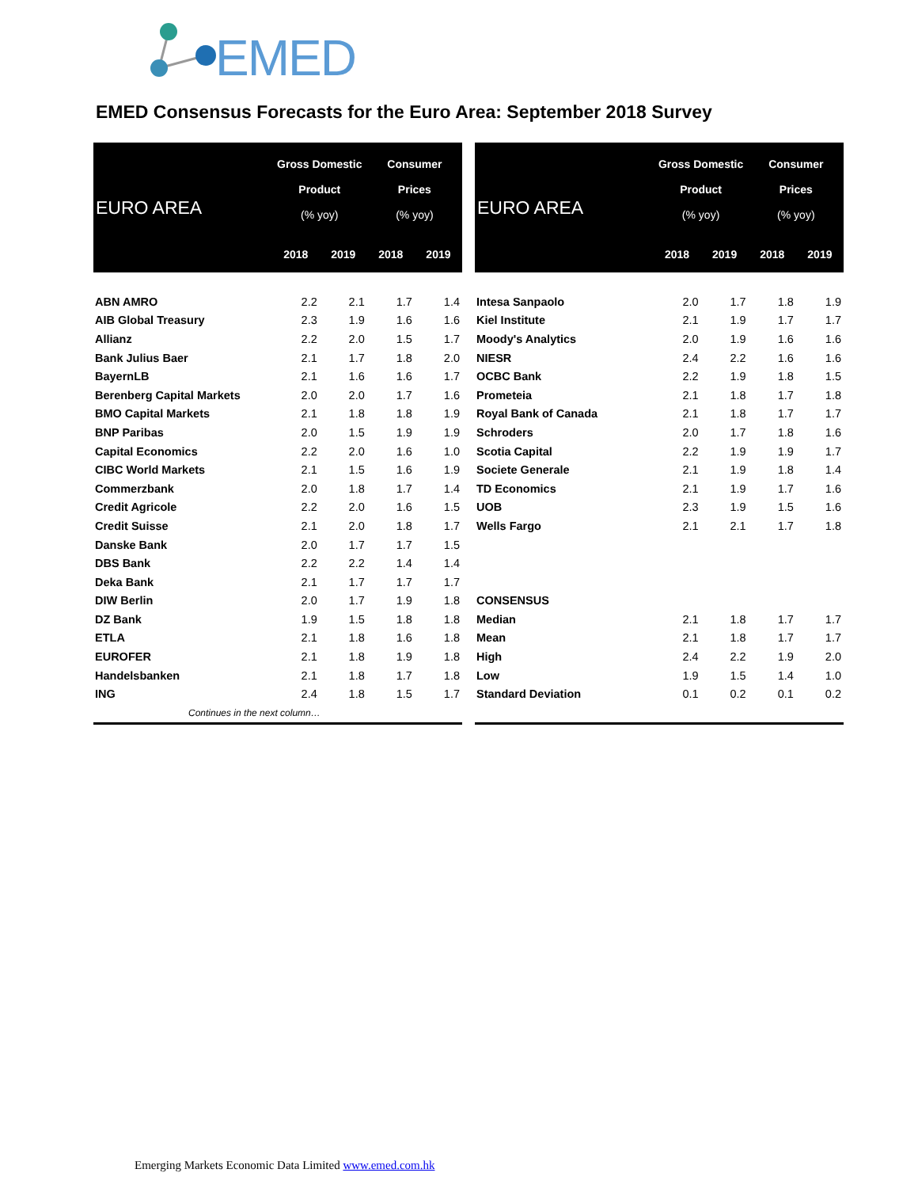EMED
EMED Consensus Forecasts for the Euro Area: September 2018 Survey
| EURO AREA | Gross Domestic Product (% yoy) | | Consumer Prices (% yoy) | |
| --- | --- | --- | --- | --- |
| | 2018 | 2019 | 2018 | 2019 |
| ABN AMRO | 2.2 | 2.1 | 1.7 | 1.4 |
| AIB Global Treasury | 2.3 | 1.9 | 1.6 | 1.6 |
| Allianz | 2.2 | 2.0 | 1.5 | 1.7 |
| Bank Julius Baer | 2.1 | 1.7 | 1.8 | 2.0 |
| BayernLB | 2.1 | 1.6 | 1.6 | 1.7 |
| Berenberg Capital Markets | 2.0 | 2.0 | 1.7 | 1.6 |
| BMO Capital Markets | 2.1 | 1.8 | 1.8 | 1.9 |
| BNP Paribas | 2.0 | 1.5 | 1.9 | 1.9 |
| Capital Economics | 2.2 | 2.0 | 1.6 | 1.0 |
| CIBC World Markets | 2.1 | 1.5 | 1.6 | 1.9 |
| Commerzbank | 2.0 | 1.8 | 1.7 | 1.4 |
| Credit Agricole | 2.2 | 2.0 | 1.6 | 1.5 |
| Credit Suisse | 2.1 | 2.0 | 1.8 | 1.7 |
| Danske Bank | 2.0 | 1.7 | 1.7 | 1.5 |
| DBS Bank | 2.2 | 2.2 | 1.4 | 1.4 |
| Deka Bank | 2.1 | 1.7 | 1.7 | 1.7 |
| DIW Berlin | 2.0 | 1.7 | 1.9 | 1.8 |
| DZ Bank | 1.9 | 1.5 | 1.8 | 1.8 |
| ETLA | 2.1 | 1.8 | 1.6 | 1.8 |
| EUROFER | 2.1 | 1.8 | 1.9 | 1.8 |
| Handelsbanken | 2.1 | 1.8 | 1.7 | 1.8 |
| ING | 2.4 | 1.8 | 1.5 | 1.7 |
| Continues in the next column… | | | | |
| EURO AREA | Gross Domestic Product (% yoy) | | Consumer Prices (% yoy) | |
| --- | --- | --- | --- | --- |
| | 2018 | 2019 | 2018 | 2019 |
| Intesa Sanpaolo | 2.0 | 1.7 | 1.8 | 1.9 |
| Kiel Institute | 2.1 | 1.9 | 1.7 | 1.7 |
| Moody's Analytics | 2.0 | 1.9 | 1.6 | 1.6 |
| NIESR | 2.4 | 2.2 | 1.6 | 1.6 |
| OCBC Bank | 2.2 | 1.9 | 1.8 | 1.5 |
| Prometeia | 2.1 | 1.8 | 1.7 | 1.8 |
| Royal Bank of Canada | 2.1 | 1.8 | 1.7 | 1.7 |
| Schroders | 2.0 | 1.7 | 1.8 | 1.6 |
| Scotia Capital | 2.2 | 1.9 | 1.9 | 1.7 |
| Societe Generale | 2.1 | 1.9 | 1.8 | 1.4 |
| TD Economics | 2.1 | 1.9 | 1.7 | 1.6 |
| UOB | 2.3 | 1.9 | 1.5 | 1.6 |
| Wells Fargo | 2.1 | 2.1 | 1.7 | 1.8 |
| CONSENSUS | | | | |
| Median | 2.1 | 1.8 | 1.7 | 1.7 |
| Mean | 2.1 | 1.8 | 1.7 | 1.7 |
| High | 2.4 | 2.2 | 1.9 | 2.0 |
| Low | 1.9 | 1.5 | 1.4 | 1.0 |
| Standard Deviation | 0.1 | 0.2 | 0.1 | 0.2 |
Emerging Markets Economic Data Limited www.emed.com.hk